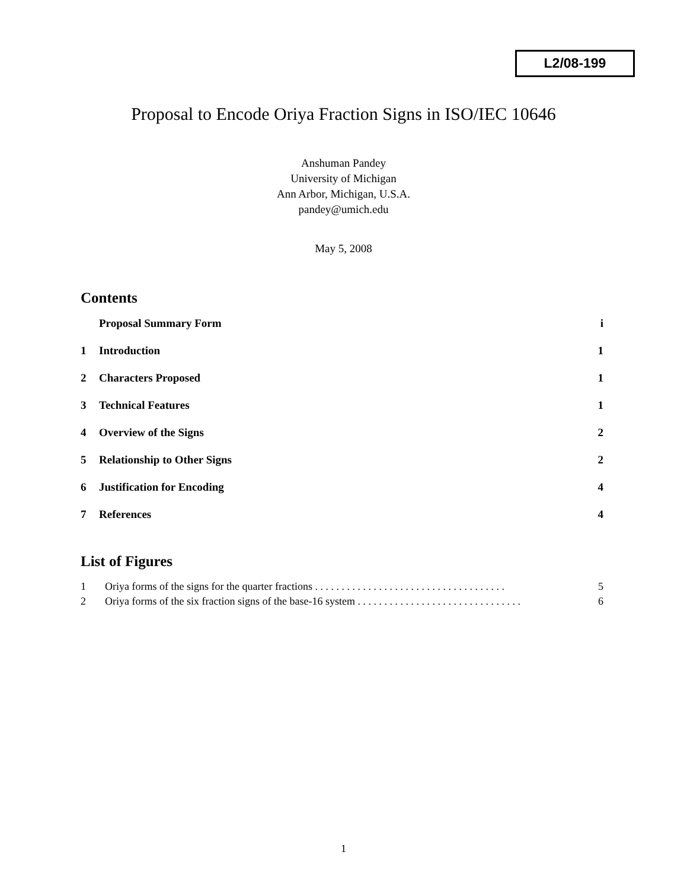L2/08-199
Proposal to Encode Oriya Fraction Signs in ISO/IEC 10646
Anshuman Pandey
University of Michigan
Ann Arbor, Michigan, U.S.A.
pandey@umich.edu
May 5, 2008
Contents
Proposal Summary Form i
1 Introduction 1
2 Characters Proposed 1
3 Technical Features 1
4 Overview of the Signs 2
5 Relationship to Other Signs 2
6 Justification for Encoding 4
7 References 4
List of Figures
1 Oriya forms of the signs for the quarter fractions . . . . . . . . . . . . . . . . . . . . . . . . . . . . . . . . . . . . 5
2 Oriya forms of the six fraction signs of the base-16 system . . . . . . . . . . . . . . . . . . . . . . . . . . . . . . . 6
1